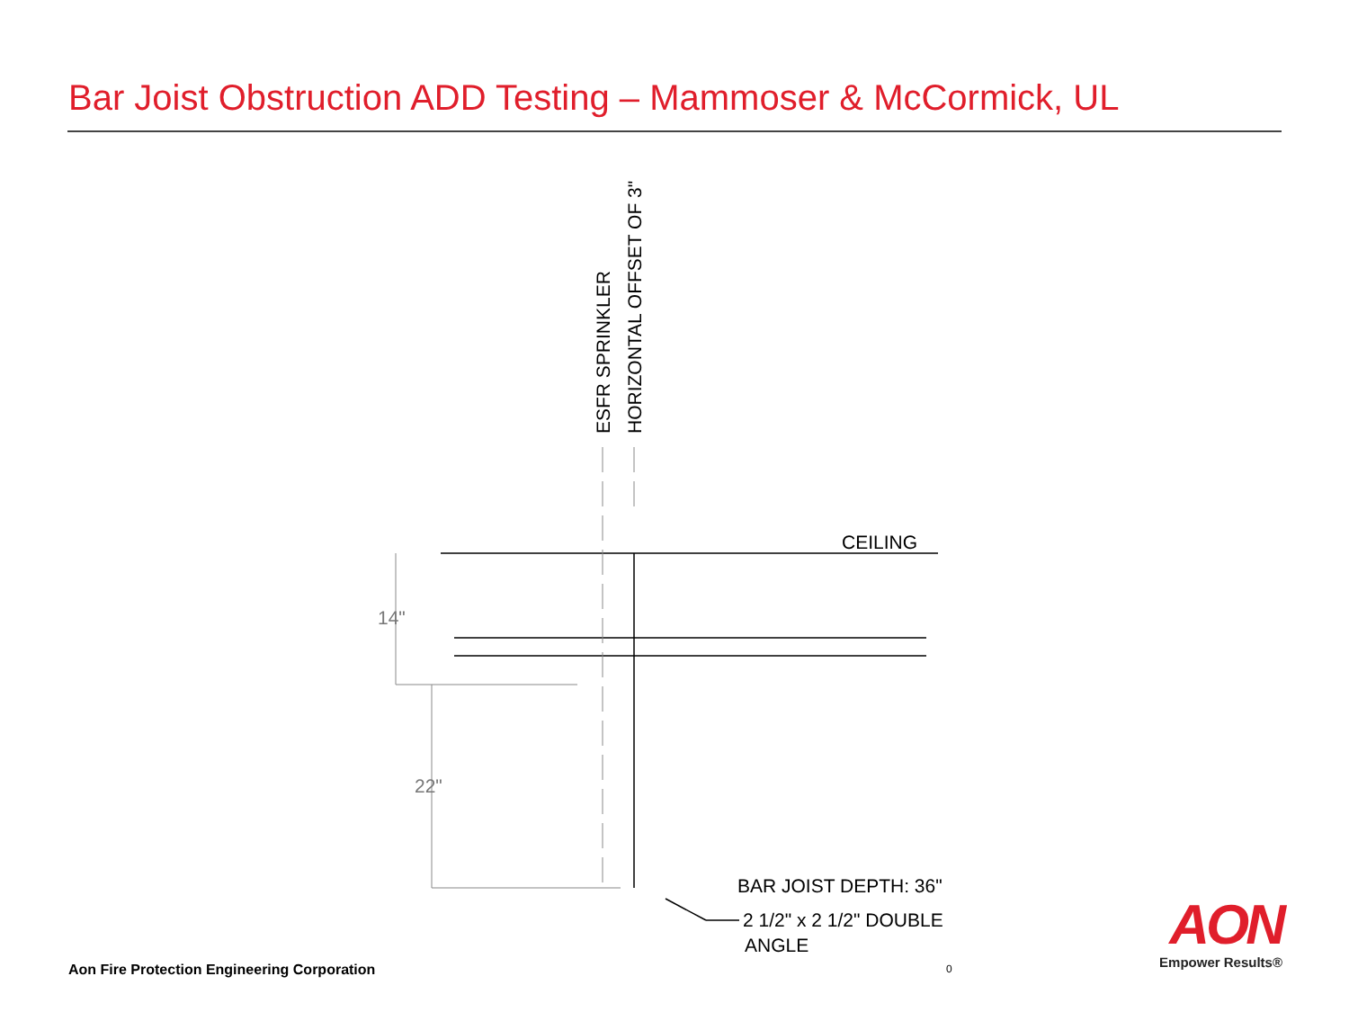Bar Joist Obstruction ADD Testing – Mammoser & McCormick, UL
CEILING
14"
22"
BAR JOIST DEPTH: 36"
2 1/2" x 2 1/2" DOUBLE
ANGLE
ESFR SPRINKLER
HORIZONTAL OFFSET OF 3"
Aon Fire Protection Engineering Corporation
0
AON
Empower Results®